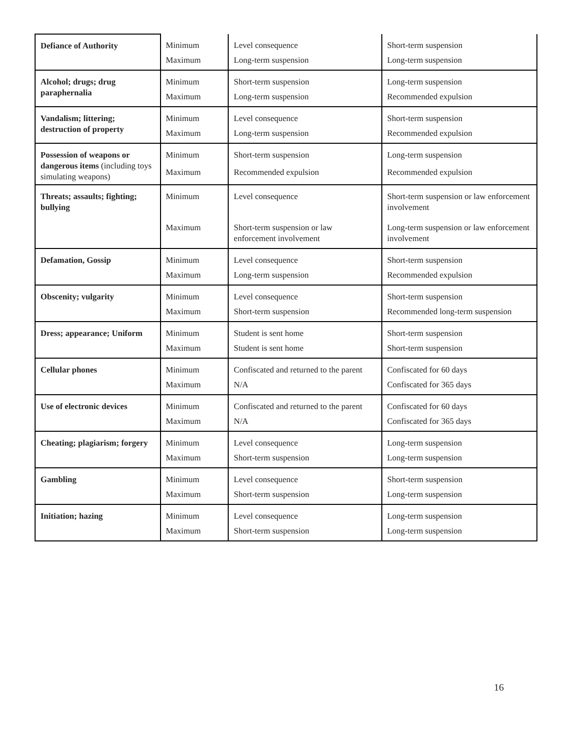| Defiance of Authority | Minimum | Level consequence | Short-term suspension |
| | Maximum | Long-term suspension | Long-term suspension |
| Alcohol; drugs; drug paraphernalia | Minimum | Short-term suspension | Long-term suspension |
| | Maximum | Long-term suspension | Recommended expulsion |
| Vandalism; littering; destruction of property | Minimum | Level consequence | Short-term suspension |
| | Maximum | Long-term suspension | Recommended expulsion |
| Possession of weapons or dangerous items (including toys simulating weapons) | Minimum | Short-term suspension | Long-term suspension |
| | Maximum | Recommended expulsion | Recommended expulsion |
| Threats; assaults; fighting; bullying | Minimum | Level consequence | Short-term suspension or law enforcement involvement |
| | Maximum | Short-term suspension or law enforcement involvement | Long-term suspension or law enforcement involvement |
| Defamation, Gossip | Minimum | Level consequence | Short-term suspension |
| | Maximum | Long-term suspension | Recommended expulsion |
| Obscenity; vulgarity | Minimum | Level consequence | Short-term suspension |
| | Maximum | Short-term suspension | Recommended long-term suspension |
| Dress; appearance; Uniform | Minimum | Student is sent home | Short-term suspension |
| | Maximum | Student is sent home | Short-term suspension |
| Cellular phones | Minimum | Confiscated and returned to the parent | Confiscated for 60 days |
| | Maximum | N/A | Confiscated for 365 days |
| Use of electronic devices | Minimum | Confiscated and returned to the parent | Confiscated for 60 days |
| | Maximum | N/A | Confiscated for 365 days |
| Cheating; plagiarism; forgery | Minimum | Level consequence | Long-term suspension |
| | Maximum | Short-term suspension | Long-term suspension |
| Gambling | Minimum | Level consequence | Short-term suspension |
| | Maximum | Short-term suspension | Long-term suspension |
| Initiation; hazing | Minimum | Level consequence | Long-term suspension |
| | Maximum | Short-term suspension | Long-term suspension |
16